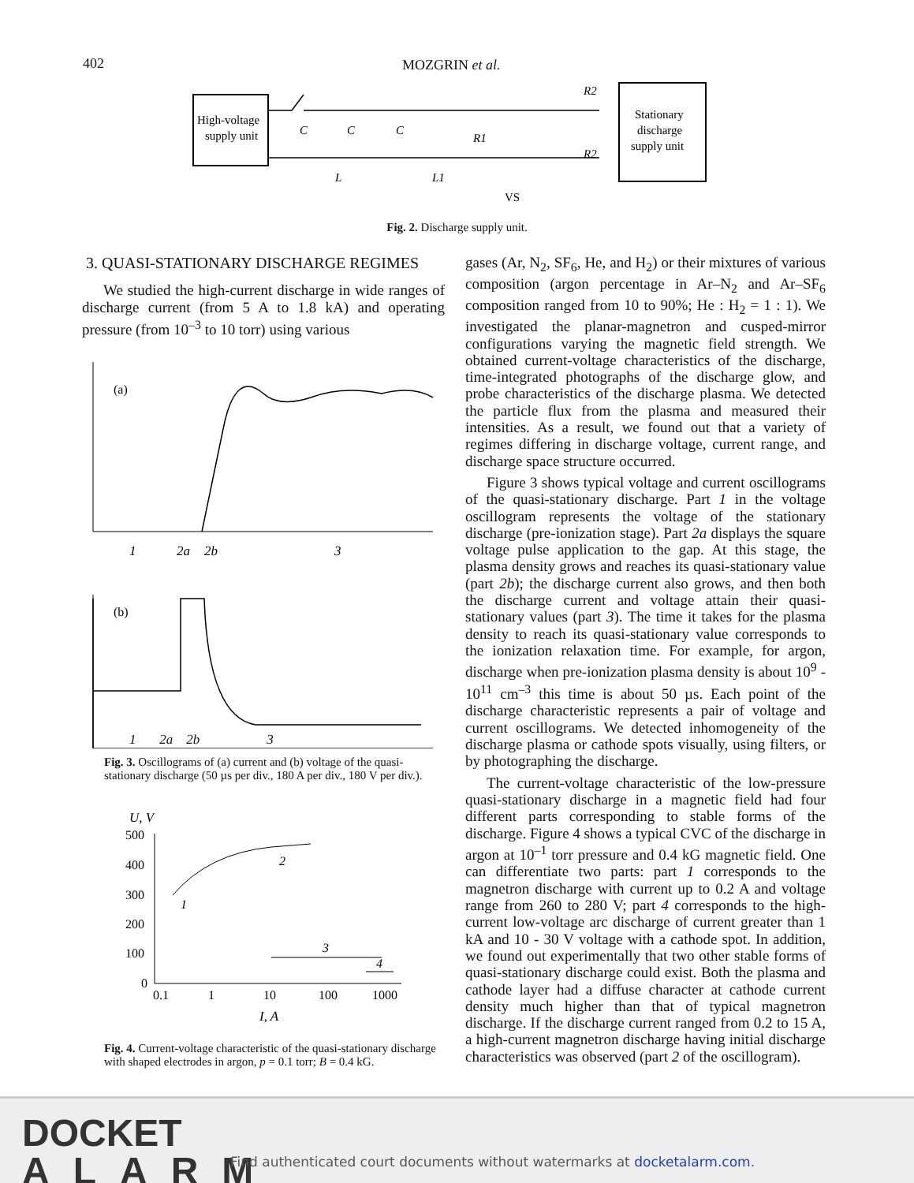402 MOZGRIN et al.
High-voltage
supply unit
Stationary
discharge
supply unit
C
C
C
L
L1
R1
R2
R2
VS
Fig. 2. Discharge supply unit.
3. QUASI-STATIONARY DISCHARGE REGIMES
We studied the high-current discharge in wide ranges of discharge current (from 5 A to 1.8 kA) and operating pressure (from 10<sup>–3</sup> to 10 torr) using various
(a)
1
2a
2b
3
(b)
1 2a 2b 3
Fig. 3. Oscillograms of (a) current and (b) voltage of the quasi-stationary discharge (50 µs per div., 180 A per div., 180 V per div.).
U, V
500
400
300
200
100
0
1
2
3
4
0.1
1
10
100
1000
I, A
Fig. 4. Current-voltage characteristic of the quasi-stationary discharge with shaped electrodes in argon, p = 0.1 torr; B = 0.4 kG.
gases (Ar, N<sub>2</sub>, SF<sub>6</sub>, He, and H<sub>2</sub>) or their mixtures of various composition (argon percentage in Ar–N<sub>2</sub> and Ar–SF<sub>6</sub> composition ranged from 10 to 90%; He : H<sub>2</sub> = 1 : 1). We investigated the planar-magnetron and cusped-mirror configurations varying the magnetic field strength. We obtained current-voltage characteristics of the discharge, time-integrated photographs of the discharge glow, and probe characteristics of the discharge plasma. We detected the particle flux from the plasma and measured their intensities. As a result, we found out that a variety of regimes differing in discharge voltage, current range, and discharge space structure occurred.
Figure 3 shows typical voltage and current oscillograms of the quasi-stationary discharge. Part 1 in the voltage oscillogram represents the voltage of the stationary discharge (pre-ionization stage). Part 2a displays the square voltage pulse application to the gap. At this stage, the plasma density grows and reaches its quasi-stationary value (part 2b); the discharge current also grows, and then both the discharge current and voltage attain their quasi-stationary values (part 3). The time it takes for the plasma density to reach its quasi-stationary value corresponds to the ionization relaxation time. For example, for argon, discharge when pre-ionization plasma density is about 10<sup>9</sup> - 10<sup>11</sup> cm<sup>–3</sup> this time is about 50 µs. Each point of the discharge characteristic represents a pair of voltage and current oscillograms. We detected inhomogeneity of the discharge plasma or cathode spots visually, using filters, or by photographing the discharge.
The current-voltage characteristic of the low-pressure quasi-stationary discharge in a magnetic field had four different parts corresponding to stable forms of the discharge. Figure 4 shows a typical CVC of the discharge in argon at 10<sup>–1</sup> torr pressure and 0.4 kG magnetic field. One can differentiate two parts: part 1 corresponds to the magnetron discharge with current up to 0.2 A and voltage range from 260 to 280 V; part 4 corresponds to the high-current low-voltage arc discharge of current greater than 1 kA and 10 - 30 V voltage with a cathode spot. In addition, we found out experimentally that two other stable forms of quasi-stationary discharge could exist. Both the plasma and cathode layer had a diffuse character at cathode current density much higher than that of typical magnetron discharge. If the discharge current ranged from 0.2 to 15 A, a high-current magnetron discharge having initial discharge characteristics was observed (part 2 of the oscillogram).
DOCKET
ALARM
Find authenticated court documents without watermarks at docketalarm.com.